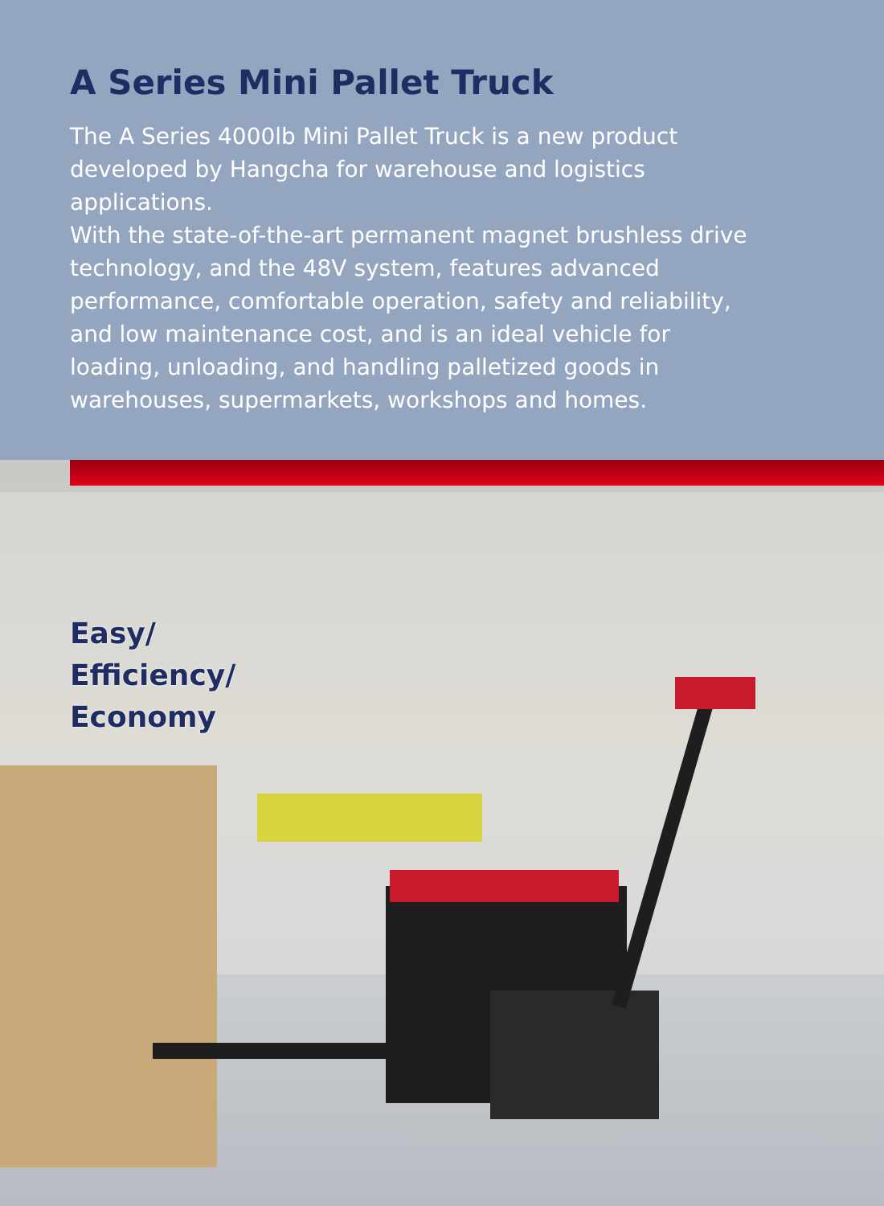A Series Mini Pallet Truck
The A Series 4000lb Mini Pallet Truck is a new product developed by Hangcha for warehouse and logistics applications.
With the state-of-the-art permanent magnet brushless drive technology, and the 48V system, features advanced performance, comfortable operation, safety and reliability, and low maintenance cost, and is an ideal vehicle for loading, unloading, and handling palletized goods in warehouses, supermarkets, workshops and homes.
Easy/
Efficiency/
Economy